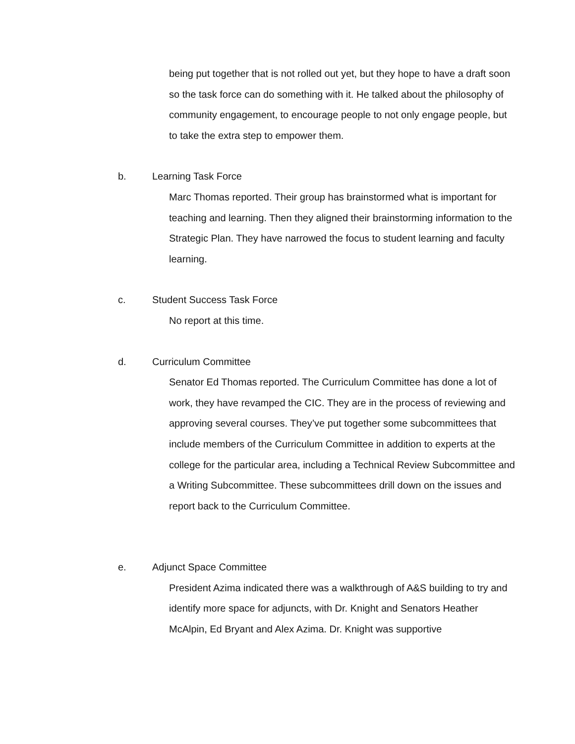being put together that is not rolled out yet, but they hope to have a draft soon so the task force can do something with it. He talked about the philosophy of community engagement, to encourage people to not only engage people, but to take the extra step to empower them.
b. Learning Task Force
Marc Thomas reported. Their group has brainstormed what is important for teaching and learning. Then they aligned their brainstorming information to the Strategic Plan. They have narrowed the focus to student learning and faculty learning.
c. Student Success Task Force
No report at this time.
d. Curriculum Committee
Senator Ed Thomas reported. The Curriculum Committee has done a lot of work, they have revamped the CIC. They are in the process of reviewing and approving several courses. They’ve put together some subcommittees that include members of the Curriculum Committee in addition to experts at the college for the particular area, including a Technical Review Subcommittee and a Writing Subcommittee. These subcommittees drill down on the issues and report back to the Curriculum Committee.
e. Adjunct Space Committee
President Azima indicated there was a walkthrough of A&S building to try and identify more space for adjuncts, with Dr. Knight and Senators Heather McAlpin, Ed Bryant and Alex Azima. Dr. Knight was supportive